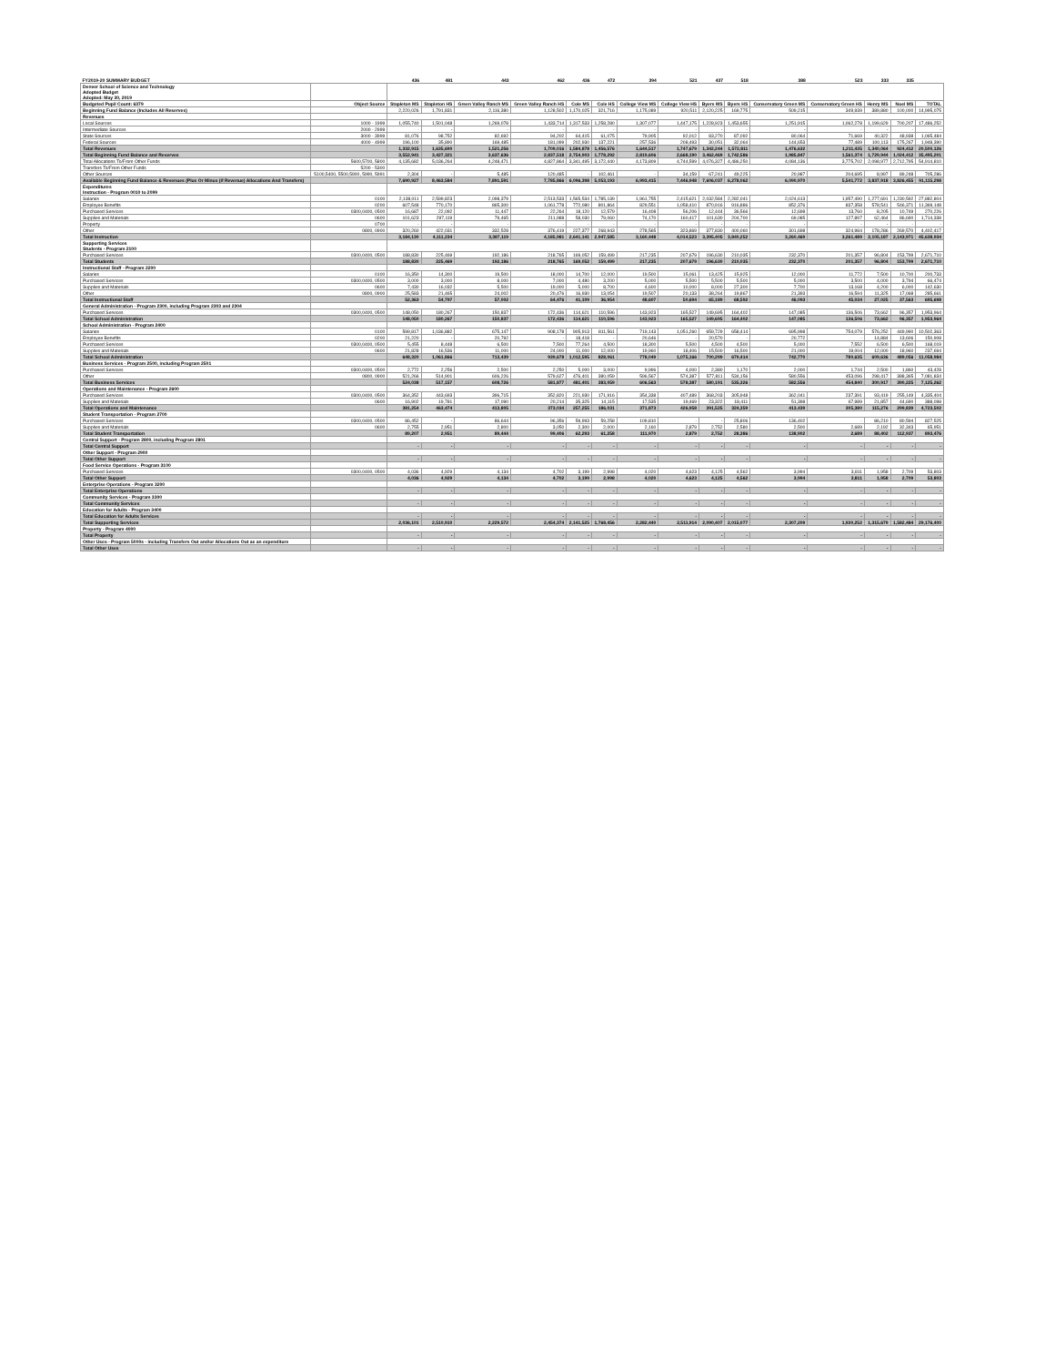| FY2019-20 SUMMARY BUDGET | | 436 | 481 | 443 | 462 | 436 | 472 | 394 | 521 | 437 | 518 | 388 | 523 | 333 | 335 | |
| Denver School of Science and Technology Adopted Budget Adopted: May 30, 2019 | | | | | | | | | | | | | | | | |
| Budgeted Pupil Count: 6379 | Object Source | Stapleton MS | Stapleton HS | Green Valley Ranch MS | Green Valley Ranch HS | Cole MS | Cole HS | College View MS | College View HS | Byers MS | Byers HS | Conservatory Green MS | Conservatory Green HS | Henry MS | Noel MS | TOTAL |
| Beginning Fund Balance (Includes All Reserves) | | 2,220,026 | 1,791,831 | 2,116,380 | 1,128,502 | 1,170,025 | 321,716 | 1,175,089 | 920,511 | 2,120,225 | 169,775 | 509,215 | 349,939 | 389,880 | 100,000 | 14,995,075 |
| Revenues | | | | | | | | | | | | | | | | |
| Local Sources | 1000 - 1999 | 1,055,740 | 1,501,048 | 1,269,078 | 1,433,714 | 1,317,533 | 1,258,280 | 1,307,077 | 1,447,175 | 1,228,923 | 1,453,655 | 1,251,915 | 1,062,278 | 1,199,629 | 700,207 | 17,486,252 |
| Intermediate Sources | 2000 - 2999 | - | - | - | - | - | - | - | - | - | - | - | - | - | - | - |
| State Sources | 3000 - 3999 | 81,076 | 98,752 | 82,692 | 94,202 | 64,415 | 61,075 | 79,905 | 92,012 | 83,270 | 87,092 | 80,064 | 71,669 | 40,322 | 48,938 | 1,065,484 |
| Federal Sources | 4000 - 4999 | 196,100 | 35,890 | 169,485 | 181,099 | 202,930 | 137,221 | 257,536 | 208,493 | 30,051 | 32,064 | 144,653 | 77,489 | 100,113 | 175,267 | 1,948,390 |
| Total Revenues | | 1,332,915 | 1,635,690 | 1,521,256 | 1,709,016 | 1,584,878 | 1,456,576 | 1,644,517 | 1,747,679 | 1,342,244 | 1,572,811 | 1,476,632 | 1,211,435 | 1,340,064 | 924,412 | 20,500,126 |
| Total Beginning Fund Balance and Reserves | | 3,552,941 | 3,427,321 | 3,637,636 | 2,837,518 | 2,754,903 | 1,778,292 | 2,819,606 | 2,668,190 | 3,462,469 | 1,742,586 | 1,985,847 | 1,561,374 | 1,729,944 | 1,024,412 | 35,495,201 |
| Total Allocations To/From Other Funds | 5600,5700, 5800 | 4,135,682 | 5,036,264 | 4,248,471 | 4,827,864 | 3,341,495 | 3,172,440 | 4,173,809 | 4,744,599 | 4,076,327 | 4,486,250 | 4,084,136 | 3,775,702 | 2,098,977 | 2,712,795 | 54,914,810 |
| Transfers To/From Other Funds | 5200 - 5300 | | | | | | | | | | | | | | | |
| Other Sources | 5100,5400, 5500,5900, 5990, 5991 | 2,304 | - | 5,485 | 120,485 | - | 102,461 | - | 34,159 | 67,241 | 49,225 | 20,987 | 204,695 | 8,997 | 89,248 | 705,286 |
| Available Beginning Fund Balance & Revenues (Plus Or Minus (If Revenue) Allocations And Transfers) | | 7,690,927 | 8,463,584 | 7,891,591 | 7,785,866 | 6,096,398 | 5,053,193 | 6,993,415 | 7,446,948 | 7,606,037 | 6,278,062 | 6,090,970 | 5,541,772 | 3,837,918 | 3,826,455 | 91,115,298 |
| Expenditures Instruction - Program 0010 to 2099 | | | | | | | | | | | | | | | | |
| Salaries | 0100 | 2,138,011 | 2,599,823 | 2,098,379 | 2,513,533 | 1,565,534 | 1,785,139 | 1,961,755 | 2,415,621 | 2,032,584 | 2,282,041 | 2,024,613 | 1,957,490 | 1,277,691 | 1,230,592 | 27,882,804 |
| Employee Benefits | 0200 | 607,548 | 770,170 | 865,300 | 1,061,778 | 772,080 | 801,864 | 829,551 | 1,058,410 | 870,916 | 916,886 | 852,376 | 837,358 | 578,541 | 546,371 | 11,369,148 |
| Purchased Services | 0300,0400, 0500 | 16,687 | 22,092 | 11,447 | 22,264 | 18,120 | 12,579 | 16,408 | 56,206 | 12,444 | 36,566 | 12,698 | 13,760 | 8,205 | 10,749 | 270,226 |
| Supplies and Materials | 0600 | 101,623 | 297,119 | 79,465 | 211,988 | 58,030 | 79,060 | 74,170 | 160,417 | 101,630 | 204,700 | 69,085 | 127,897 | 62,464 | 86,690 | 1,714,338 |
| Property | 0700 | - | - | - | - | - | - | - | - | - | - | - | - | - | - | - |
| Other | 0800, 0900 | 320,260 | 422,031 | 332,528 | 376,419 | 227,377 | 268,943 | 278,565 | 323,869 | 377,830 | 400,060 | 301,698 | 324,984 | 178,286 | 269,570 | 4,402,417 |
| Total Instruction | | 3,184,130 | 4,111,234 | 3,387,119 | 4,185,981 | 2,641,141 | 2,947,585 | 3,160,448 | 4,014,523 | 3,395,405 | 3,840,252 | 3,260,469 | 3,261,489 | 2,105,187 | 2,143,971 | 45,638,934 |
| Supporting Services Students - Program 2100 | | | | | | | | | | | | | | | | |
| Purchased Services | 0300,0400, 0500 | 188,830 | 225,469 | 192,186 | 218,765 | 169,052 | 159,499 | 217,235 | 207,679 | 196,630 | 210,035 | 232,370 | 201,357 | 96,804 | 153,799 | 2,671,710 |
| Total Students | | 188,830 | 225,469 | 192,186 | 218,765 | 169,052 | 159,499 | 217,235 | 207,679 | 196,630 | 210,035 | 232,370 | 201,357 | 96,804 | 153,799 | 2,671,710 |
| Instructional Staff - Program 2200 | | | | | | | | | | | | | | | | |
| Salaries | 0100 | 16,350 | 14,300 | 19,500 | 18,000 | 14,700 | 12,000 | 19,500 | 15,061 | 13,425 | 15,925 | 12,000 | 11,772 | 7,500 | 10,700 | 200,733 |
| Purchased Services | 0300,0400, 0500 | 3,000 | 3,000 | 8,000 | 7,000 | 4,480 | 3,200 | 5,000 | 5,500 | 5,500 | 5,500 | 5,000 | 3,500 | 4,000 | 3,794 | 66,474 |
| Supplies and Materials | 0600 | 7,430 | 16,032 | 5,500 | 19,000 | 5,000 | 8,700 | 4,600 | 10,000 | 8,000 | 27,300 | 7,700 | 13,168 | 4,200 | 6,000 | 142,630 |
| Other | 0800, 0900 | 25,583 | 21,465 | 24,002 | 20,476 | 16,930 | 13,054 | 19,507 | 20,133 | 38,264 | 19,867 | 21,393 | 16,594 | 11,325 | 17,068 | 285,661 |
| Total Instructional Staff | | 52,363 | 54,797 | 57,002 | 64,476 | 41,109 | 36,954 | 48,607 | 50,694 | 65,189 | 68,592 | 46,093 | 45,034 | 27,025 | 37,563 | 695,698 |
| General Administration - Program 2300, including Program 2303 and 2304 | | | | | | | | | | | | | | | | |
| Purchased Services | 0300,0400, 0500 | 148,050 | 180,267 | 150,837 | 172,436 | 114,621 | 110,596 | 143,923 | 165,527 | 149,695 | 164,402 | 147,085 | 136,506 | 73,662 | 96,357 | 1,953,964 |
| Total School Administration | | 148,050 | 180,267 | 150,837 | 172,436 | 114,621 | 110,596 | 143,923 | 165,527 | 149,695 | 164,402 | 147,085 | 136,506 | 73,662 | 96,357 | 1,953,964 |
| School Administration - Program 2400 | | | | | | | | | | | | | | | | |
| Salaries | 0100 | 599,817 | 1,036,882 | 675,147 | 908,178 | 905,913 | 811,561 | 719,143 | 1,051,260 | 659,729 | 658,414 | 695,998 | 754,079 | 576,252 | 449,990 | 10,502,363 |
| Employee Benefits | 0200 | 21,220 | - | 20,792 | - | 18,418 | - | 20,646 | - | 20,570 | - | 20,772 | - | 14,884 | 13,606 | 150,908 |
| Purchased Services | 0300,0400, 0500 | 5,455 | 8,448 | 6,500 | 7,500 | 77,264 | 4,500 | 18,300 | 5,500 | 4,500 | 4,500 | 5,000 | 7,552 | 6,500 | 6,500 | 168,019 |
| Supplies and Materials | 0600 | 21,828 | 16,536 | 11,000 | 24,000 | 11,000 | 12,000 | 19,960 | 18,406 | 15,500 | 16,500 | 21,000 | 19,004 | 12,000 | 18,960 | 237,694 |
| Total School Administration | | 648,320 | 1,061,866 | 713,439 | 939,678 | 1,012,595 | 828,061 | 778,049 | 1,075,166 | 700,299 | 679,414 | 742,770 | 780,635 | 609,636 | 489,056 | 11,058,984 |
| Business Services - Program 2500, including Program 2501 | | | | | | | | | | | | | | | | |
| Purchased Services | 0300,0400, 0500 | 2,772 | 2,256 | 2,500 | 2,250 | 5,000 | 3,000 | 9,996 | 4,000 | 2,380 | 1,170 | 2,000 | 1,744 | 2,500 | 1,860 | 43,428 |
| Other | 0800, 0900 | 521,266 | 514,901 | 606,226 | 579,627 | 476,401 | 380,059 | 596,567 | 574,387 | 577,811 | 534,156 | 580,556 | 453,096 | 298,417 | 388,365 | 7,081,834 |
| Total Business Services | | 524,038 | 517,157 | 608,726 | 581,877 | 481,401 | 383,059 | 606,563 | 578,387 | 580,191 | 535,326 | 582,556 | 454,840 | 300,917 | 390,225 | 7,125,262 |
| Operations and Maintenance - Program 2600 | | | | | | | | | | | | | | | | |
| Purchased Services | 0300,0400, 0500 | 364,352 | 443,693 | 396,715 | 352,820 | 221,930 | 171,916 | 354,338 | 407,489 | 368,203 | 305,948 | 362,041 | 237,391 | 93,419 | 255,149 | 4,335,404 |
| Supplies and Materials | 0600 | 16,902 | 19,781 | 17,090 | 20,214 | 35,325 | 14,115 | 17,535 | 19,469 | 23,322 | 18,411 | 51,398 | 67,989 | 21,857 | 44,690 | 388,098 |
| Total Operations and Maintenance | | 381,254 | 463,474 | 413,805 | 373,034 | 257,255 | 186,031 | 371,873 | 426,958 | 391,525 | 324,359 | 413,439 | 305,380 | 115,276 | 299,839 | 4,723,502 |
| Student Transportation - Program 2700 | | | | | | | | | | | | | | | | |
| Purchased Services | 0300,0400, 0500 | 86,452 | - | 86,644 | 96,356 | 59,993 | 59,258 | 109,810 | - | - | 25,806 | 136,402 | - | 86,210 | 80,594 | 827,525 |
| Supplies and Materials | 0600 | 2,755 | 2,951 | 2,800 | 3,050 | 2,300 | 2,000 | 2,160 | 2,879 | 2,752 | 2,580 | 2,500 | 2,689 | 2,192 | 32,343 | 65,951 |
| Total Student Transportation | | 89,207 | 2,951 | 89,444 | 99,406 | 62,293 | 61,258 | 111,970 | 2,879 | 2,752 | 28,386 | 138,902 | 2,689 | 88,402 | 112,937 | 893,476 |
| Central Support - Program 2800, including Program 2801 | | | | | | | | | | | | | | | | |
| Total Central Support | | - | - | - | - | - | - | - | - | - | - | - | - | - | - | - |
| Other Support - Program 2900 | | | | | | | | | | | | | | | | |
| Total Other Support | | - | - | - | - | - | - | - | - | - | - | - | - | - | - | - |
| Food Service Operations - Program 3100 | | | | | | | | | | | | | | | | |
| Purchased Services | 0300,0400, 0500 | 4,036 | 4,929 | 4,134 | 4,702 | 3,199 | 2,998 | 4,020 | 4,623 | 4,125 | 4,562 | 3,994 | 3,811 | 1,958 | 2,709 | 53,803 |
| Total Other Support | | 4,036 | 4,929 | 4,134 | 4,702 | 3,199 | 2,998 | 4,020 | 4,623 | 4,125 | 4,562 | 3,994 | 3,811 | 1,958 | 2,709 | 53,803 |
| Enterprise Operations - Program 3200 | | | | | | | | | | | | | | | | |
| Total Enterprise Operations | | - | - | - | - | - | - | - | - | - | - | - | - | - | - | - |
| Community Services - Program 3300 | | | | | | | | | | | | | | | | |
| Total Community Services | | - | - | - | - | - | - | - | - | - | - | - | - | - | - | - |
| Education for Adults - Program 3400 | | | | | | | | | | | | | | | | |
| Total Education for Adults Services | | - | - | - | - | - | - | - | - | - | - | - | - | - | - | - |
| Total Supporting Services | | 2,036,101 | 2,510,910 | 2,229,572 | 2,454,374 | 2,141,525 | 1,768,456 | 2,282,440 | 2,511,914 | 2,090,407 | 2,015,077 | 2,307,209 | 1,930,252 | 1,315,679 | 1,582,484 | 29,176,400 |
| Property - Program 4000 | | | | | | | | | | | | | | | | |
| Total Property | | - | - | - | - | - | - | - | - | - | - | - | - | - | - | - |
| Other Uses - Program 5000s - including Transfers Out and/or Allocations Out as an expenditure | | | | | | | | | | | | | | | | |
| Total Other Uses | | - | - | - | - | - | - | - | - | - | - | - | - | - | - | - |